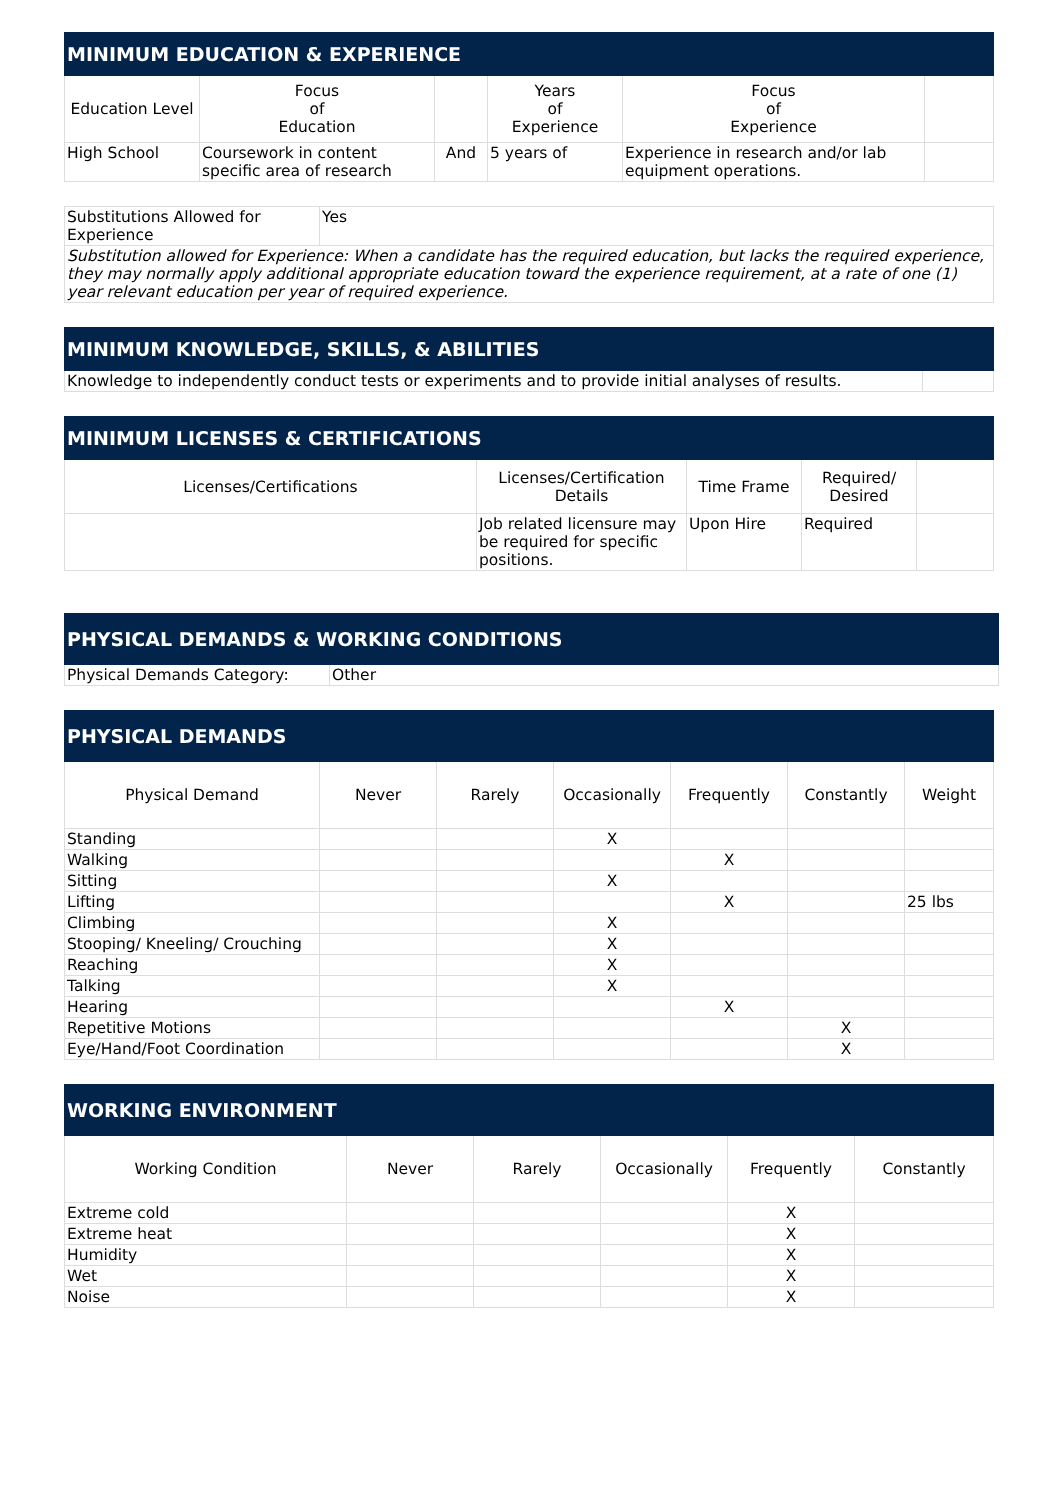| MINIMUM EDUCATION & EXPERIENCE | | | | | |
| Education Level | Focus of Education | | Years of Experience | Focus of Experience | |
| High School | Coursework in content specific area of research | And | 5 years of | Experience in research and/or lab equipment operations. | |
| Substitutions Allowed for Experience | Yes |
| Substitution allowed for Experience: When a candidate has the required education, but lacks the required experience, they may normally apply additional appropriate education toward the experience requirement, at a rate of one (1) year relevant education per year of required experience. | |
| MINIMUM KNOWLEDGE, SKILLS, & ABILITIES | |
| Knowledge to independently conduct tests or experiments and to provide initial analyses of results. | |
| MINIMUM LICENSES & CERTIFICATIONS | | | | |
| Licenses/Certifications | Licenses/Certification Details | Time Frame | Required/ Desired | |
| | Job related licensure may be required for specific positions. | Upon Hire | Required | |
| PHYSICAL DEMANDS & WORKING CONDITIONS | |
| Physical Demands Category: | Other |
| PHYSICAL DEMANDS | | | | | | |
| Physical Demand | Never | Rarely | Occasionally | Frequently | Constantly | Weight |
| Standing | | | X | | | |
| Walking | | | | X | | |
| Sitting | | | X | | | |
| Lifting | | | | X | | 25 lbs |
| Climbing | | | X | | | |
| Stooping/ Kneeling/ Crouching | | | X | | | |
| Reaching | | | X | | | |
| Talking | | | X | | | |
| Hearing | | | | X | | |
| Repetitive Motions | | | | | X | |
| Eye/Hand/Foot Coordination | | | | | X | |
| WORKING ENVIRONMENT | | | | | |
| Working Condition | Never | Rarely | Occasionally | Frequently | Constantly |
| Extreme cold | | | | X | |
| Extreme heat | | | | X | |
| Humidity | | | | X | |
| Wet | | | | X | |
| Noise | | | | X | |